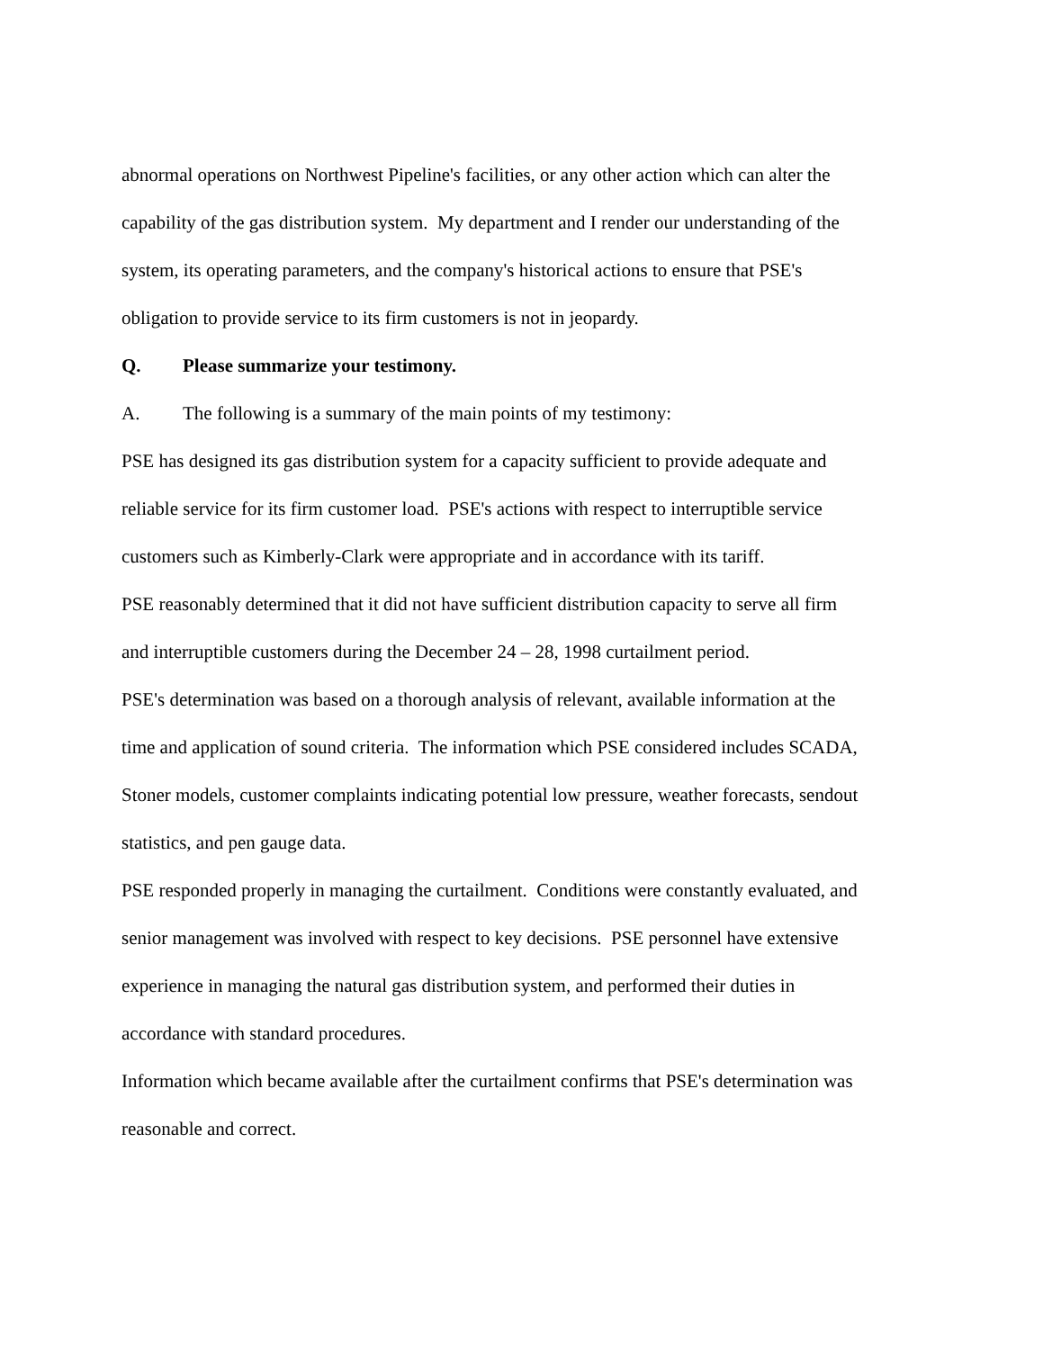abnormal operations on Northwest Pipeline's facilities, or any other action which can alter the
capability of the gas distribution system. My department and I render our understanding of the
system, its operating parameters, and the company's historical actions to ensure that PSE's
obligation to provide service to its firm customers is not in jeopardy.
Q. Please summarize your testimony.
A. The following is a summary of the main points of my testimony:
PSE has designed its gas distribution system for a capacity sufficient to provide adequate and
reliable service for its firm customer load. PSE's actions with respect to interruptible service
customers such as Kimberly-Clark were appropriate and in accordance with its tariff.
PSE reasonably determined that it did not have sufficient distribution capacity to serve all firm
and interruptible customers during the December 24 – 28, 1998 curtailment period.
PSE's determination was based on a thorough analysis of relevant, available information at the
time and application of sound criteria. The information which PSE considered includes SCADA,
Stoner models, customer complaints indicating potential low pressure, weather forecasts, sendout
statistics, and pen gauge data.
PSE responded properly in managing the curtailment. Conditions were constantly evaluated, and
senior management was involved with respect to key decisions. PSE personnel have extensive
experience in managing the natural gas distribution system, and performed their duties in
accordance with standard procedures.
Information which became available after the curtailment confirms that PSE's determination was
reasonable and correct.